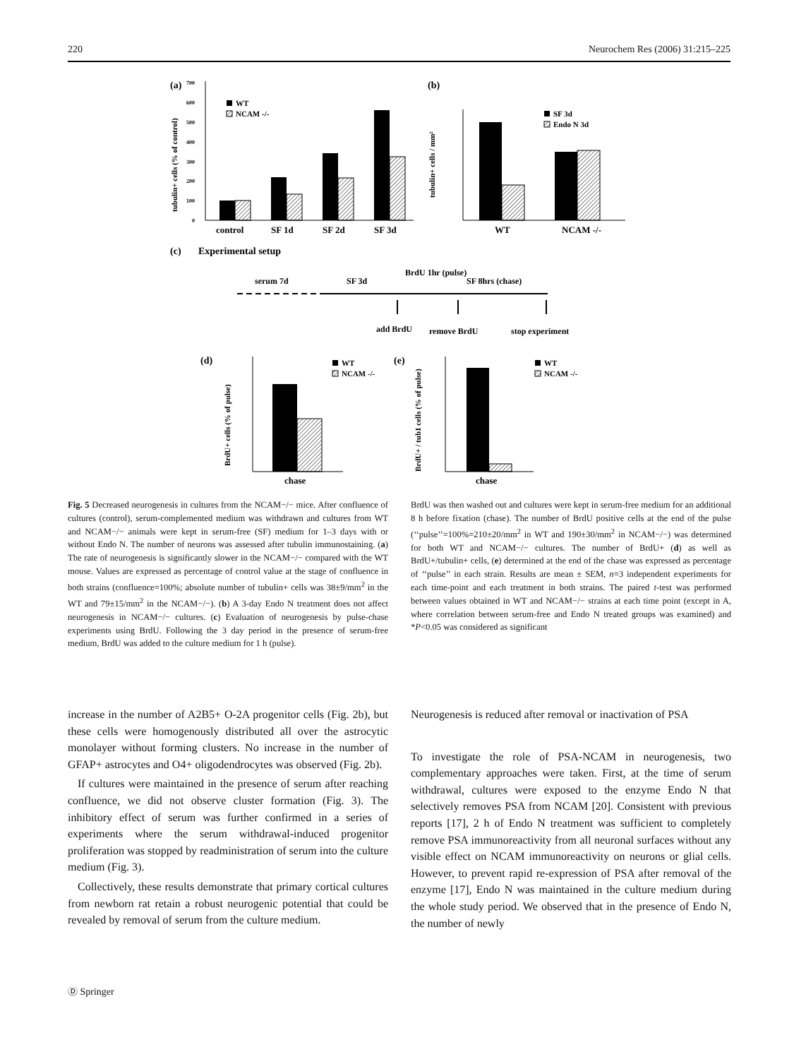220 Neurochem Res (2006) 31:215–225
(a)
0
100
200
300
400
500
600
700
tubulin+ cells (% of control)
control
SF 1d
SF 2d
SF 3d
WT
NCAM -/-
(b)
tubulin+ cells / mm²
WT
NCAM -/-
SF 3d
Endo N 3d
(c)
Experimental setup
serum 7d
SF 3d
BrdU 1hr (pulse)
SF 8hrs (chase)
add BrdU
remove BrdU
stop experiment
(d)
BrdU+ cells (% of pulse)
chase
WT
NCAM -/-
(e)
BrdU+ / tub1 cells (% of pulse)
chase
WT
NCAM -/-
Fig. 5 Decreased neurogenesis in cultures from the NCAM−/− mice. After confluence of cultures (control), serum-complemented medium was withdrawn and cultures from WT and NCAM−/− animals were kept in serum-free (SF) medium for 1–3 days with or without Endo N. The number of neurons was assessed after tubulin immunostaining. (a) The rate of neurogenesis is significantly slower in the NCAM−/− compared with the WT mouse. Values are expressed as percentage of control value at the stage of confluence in both strains (confluence=100%; absolute number of tubulin+ cells was 38±9/mm<sup>2</sup> in the WT and 79±15/mm<sup>2</sup> in the NCAM−/−). (b) A 3-day Endo N treatment does not affect neurogenesis in NCAM−/− cultures. (c) Evaluation of neurogenesis by pulse-chase experiments using BrdU. Following the 3 day period in the presence of serum-free medium, BrdU was added to the culture medium for 1 h (pulse).
BrdU was then washed out and cultures were kept in serum-free medium for an additional 8 h before fixation (chase). The number of BrdU positive cells at the end of the pulse (‘‘pulse’’=100%=210±20/mm<sup>2</sup> in WT and 190±30/mm<sup>2</sup> in NCAM−/−) was determined for both WT and NCAM−/− cultures. The number of BrdU+ (d) as well as BrdU+/tubulin+ cells, (e) determined at the end of the chase was expressed as percentage of ‘‘pulse’’ in each strain. Results are mean ± SEM, n=3 independent experiments for each time-point and each treatment in both strains. The paired t-test was performed between values obtained in WT and NCAM−/− strains at each time point (except in A, where correlation between serum-free and Endo N treated groups was examined) and *P<0.05 was considered as significant
increase in the number of A2B5+ O-2A progenitor cells (Fig. 2b), but these cells were homogenously distributed all over the astrocytic monolayer without forming clusters. No increase in the number of GFAP+ astrocytes and O4+ oligodendrocytes was observed (Fig. 2b).
If cultures were maintained in the presence of serum after reaching confluence, we did not observe cluster formation (Fig. 3). The inhibitory effect of serum was further confirmed in a series of experiments where the serum withdrawal-induced progenitor proliferation was stopped by readministration of serum into the culture medium (Fig. 3).
Collectively, these results demonstrate that primary cortical cultures from newborn rat retain a robust neurogenic potential that could be revealed by removal of serum from the culture medium.
Neurogenesis is reduced after removal or inactivation of PSA
To investigate the role of PSA-NCAM in neurogenesis, two complementary approaches were taken. First, at the time of serum withdrawal, cultures were exposed to the enzyme Endo N that selectively removes PSA from NCAM [20]. Consistent with previous reports [17], 2 h of Endo N treatment was sufficient to completely remove PSA immunoreactivity from all neuronal surfaces without any visible effect on NCAM immunoreactivity on neurons or glial cells. However, to prevent rapid re-expression of PSA after removal of the enzyme [17], Endo N was maintained in the culture medium during the whole study period. We observed that in the presence of Endo N, the number of newly
Ⓓ Springer